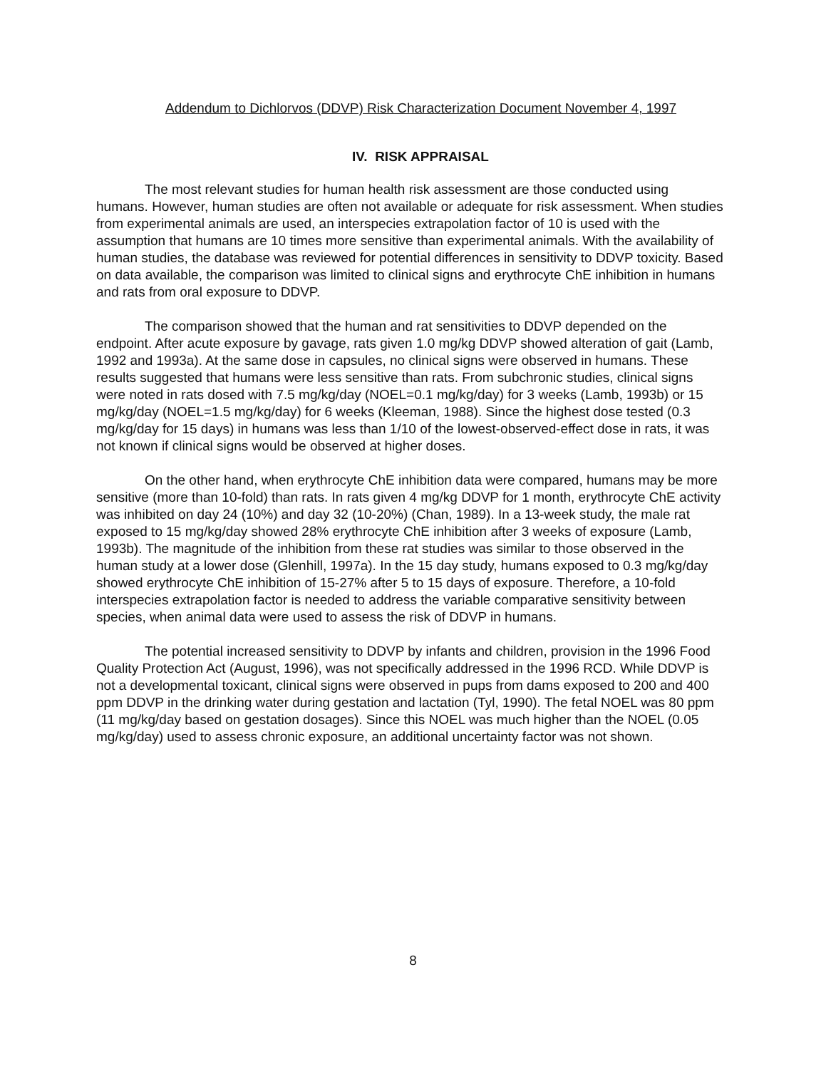Addendum to Dichlorvos (DDVP) Risk Characterization Document November 4, 1997
IV. RISK APPRAISAL
The most relevant studies for human health risk assessment are those conducted using humans. However, human studies are often not available or adequate for risk assessment. When studies from experimental animals are used, an interspecies extrapolation factor of 10 is used with the assumption that humans are 10 times more sensitive than experimental animals. With the availability of human studies, the database was reviewed for potential differences in sensitivity to DDVP toxicity. Based on data available, the comparison was limited to clinical signs and erythrocyte ChE inhibition in humans and rats from oral exposure to DDVP.
The comparison showed that the human and rat sensitivities to DDVP depended on the endpoint. After acute exposure by gavage, rats given 1.0 mg/kg DDVP showed alteration of gait (Lamb, 1992 and 1993a). At the same dose in capsules, no clinical signs were observed in humans. These results suggested that humans were less sensitive than rats. From subchronic studies, clinical signs were noted in rats dosed with 7.5 mg/kg/day (NOEL=0.1 mg/kg/day) for 3 weeks (Lamb, 1993b) or 15 mg/kg/day (NOEL=1.5 mg/kg/day) for 6 weeks (Kleeman, 1988). Since the highest dose tested (0.3 mg/kg/day for 15 days) in humans was less than 1/10 of the lowest-observed-effect dose in rats, it was not known if clinical signs would be observed at higher doses.
On the other hand, when erythrocyte ChE inhibition data were compared, humans may be more sensitive (more than 10-fold) than rats. In rats given 4 mg/kg DDVP for 1 month, erythrocyte ChE activity was inhibited on day 24 (10%) and day 32 (10-20%) (Chan, 1989). In a 13-week study, the male rat exposed to 15 mg/kg/day showed 28% erythrocyte ChE inhibition after 3 weeks of exposure (Lamb, 1993b). The magnitude of the inhibition from these rat studies was similar to those observed in the human study at a lower dose (Glenhill, 1997a). In the 15 day study, humans exposed to 0.3 mg/kg/day showed erythrocyte ChE inhibition of 15-27% after 5 to 15 days of exposure. Therefore, a 10-fold interspecies extrapolation factor is needed to address the variable comparative sensitivity between species, when animal data were used to assess the risk of DDVP in humans.
The potential increased sensitivity to DDVP by infants and children, provision in the 1996 Food Quality Protection Act (August, 1996), was not specifically addressed in the 1996 RCD. While DDVP is not a developmental toxicant, clinical signs were observed in pups from dams exposed to 200 and 400 ppm DDVP in the drinking water during gestation and lactation (Tyl, 1990). The fetal NOEL was 80 ppm (11 mg/kg/day based on gestation dosages). Since this NOEL was much higher than the NOEL (0.05 mg/kg/day) used to assess chronic exposure, an additional uncertainty factor was not shown.
8